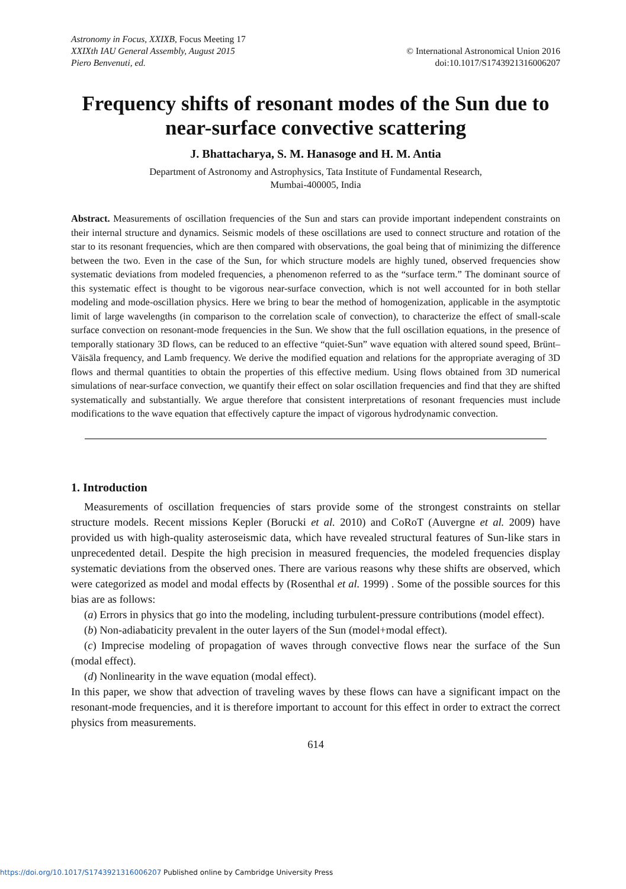Astronomy in Focus, XXIXB, Focus Meeting 17
XXIXth IAU General Assembly, August 2015
Piero Benvenuti, ed.
© International Astronomical Union 2016
doi:10.1017/S1743921316006207
Frequency shifts of resonant modes of the Sun due to near-surface convective scattering
J. Bhattacharya, S. M. Hanasoge and H. M. Antia
Department of Astronomy and Astrophysics, Tata Institute of Fundamental Research,
Mumbai-400005, India
Abstract. Measurements of oscillation frequencies of the Sun and stars can provide important independent constraints on their internal structure and dynamics. Seismic models of these oscillations are used to connect structure and rotation of the star to its resonant frequencies, which are then compared with observations, the goal being that of minimizing the difference between the two. Even in the case of the Sun, for which structure models are highly tuned, observed frequencies show systematic deviations from modeled frequencies, a phenomenon referred to as the “surface term.” The dominant source of this systematic effect is thought to be vigorous near-surface convection, which is not well accounted for in both stellar modeling and mode-oscillation physics. Here we bring to bear the method of homogenization, applicable in the asymptotic limit of large wavelengths (in comparison to the correlation scale of convection), to characterize the effect of small-scale surface convection on resonant-mode frequencies in the Sun. We show that the full oscillation equations, in the presence of temporally stationary 3D flows, can be reduced to an effective “quiet-Sun” wave equation with altered sound speed, Brünt–Väisäla frequency, and Lamb frequency. We derive the modified equation and relations for the appropriate averaging of 3D flows and thermal quantities to obtain the properties of this effective medium. Using flows obtained from 3D numerical simulations of near-surface convection, we quantify their effect on solar oscillation frequencies and find that they are shifted systematically and substantially. We argue therefore that consistent interpretations of resonant frequencies must include modifications to the wave equation that effectively capture the impact of vigorous hydrodynamic convection.
1. Introduction
Measurements of oscillation frequencies of stars provide some of the strongest constraints on stellar structure models. Recent missions Kepler (Borucki et al. 2010) and CoRoT (Auvergne et al. 2009) have provided us with high-quality asteroseismic data, which have revealed structural features of Sun-like stars in unprecedented detail. Despite the high precision in measured frequencies, the modeled frequencies display systematic deviations from the observed ones. There are various reasons why these shifts are observed, which were categorized as model and modal effects by (Rosenthal et al. 1999) . Some of the possible sources for this bias are as follows:
(a) Errors in physics that go into the modeling, including turbulent-pressure contributions (model effect).
(b) Non-adiabaticity prevalent in the outer layers of the Sun (model+modal effect).
(c) Imprecise modeling of propagation of waves through convective flows near the surface of the Sun (modal effect).
(d) Nonlinearity in the wave equation (modal effect).
In this paper, we show that advection of traveling waves by these flows can have a significant impact on the resonant-mode frequencies, and it is therefore important to account for this effect in order to extract the correct physics from measurements.
614
https://doi.org/10.1017/S1743921316006207 Published online by Cambridge University Press